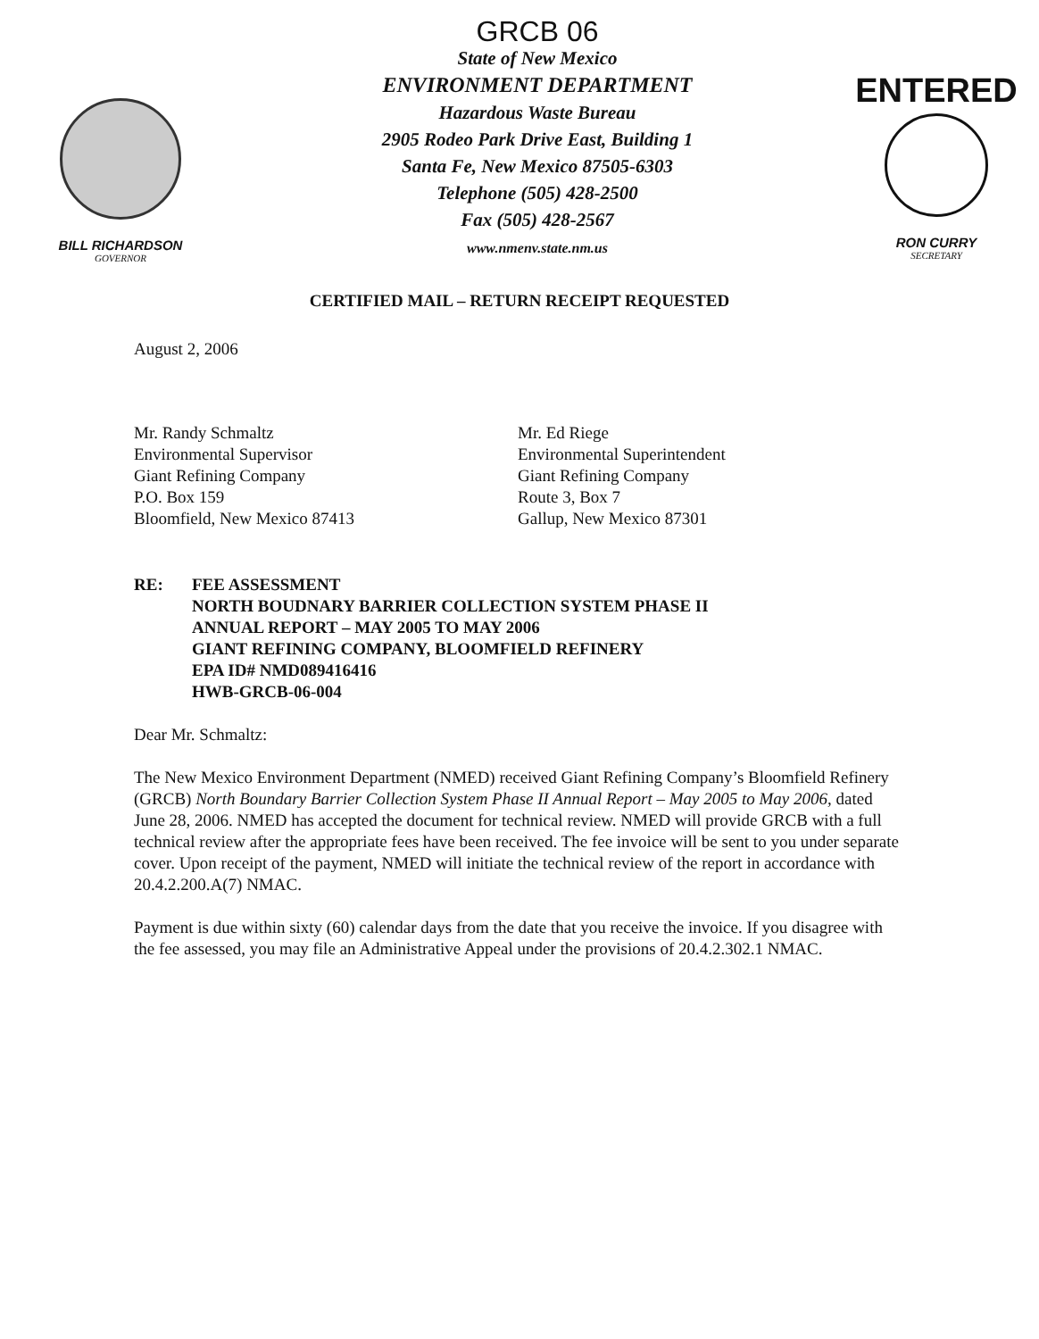BILL RICHARDSON
GOVERNOR
GRCB 06
State of New Mexico
ENVIRONMENT DEPARTMENT
Hazardous Waste Bureau
2905 Rodeo Park Drive East, Building 1
Santa Fe, New Mexico 87505-6303
Telephone (505) 428-2500
Fax (505) 428-2567
www.nmenv.state.nm.us
ENTERED
RON CURRY
SECRETARY
CERTIFIED MAIL – RETURN RECEIPT REQUESTED
August 2, 2006
Mr. Randy Schmaltz
Environmental Supervisor
Giant Refining Company
P.O. Box 159
Bloomfield, New Mexico 87413
Mr. Ed Riege
Environmental Superintendent
Giant Refining Company
Route 3, Box 7
Gallup, New Mexico 87301
RE: FEE ASSESSMENT
NORTH BOUDNARY BARRIER COLLECTION SYSTEM PHASE II
ANNUAL REPORT – MAY 2005 TO MAY 2006
GIANT REFINING COMPANY, BLOOMFIELD REFINERY
EPA ID# NMD089416416
HWB-GRCB-06-004
Dear Mr. Schmaltz:
The New Mexico Environment Department (NMED) received Giant Refining Company’s Bloomfield Refinery (GRCB) North Boundary Barrier Collection System Phase II Annual Report – May 2005 to May 2006, dated June 28, 2006. NMED has accepted the document for technical review. NMED will provide GRCB with a full technical review after the appropriate fees have been received. The fee invoice will be sent to you under separate cover. Upon receipt of the payment, NMED will initiate the technical review of the report in accordance with 20.4.2.200.A(7) NMAC.
Payment is due within sixty (60) calendar days from the date that you receive the invoice. If you disagree with the fee assessed, you may file an Administrative Appeal under the provisions of 20.4.2.302.1 NMAC.